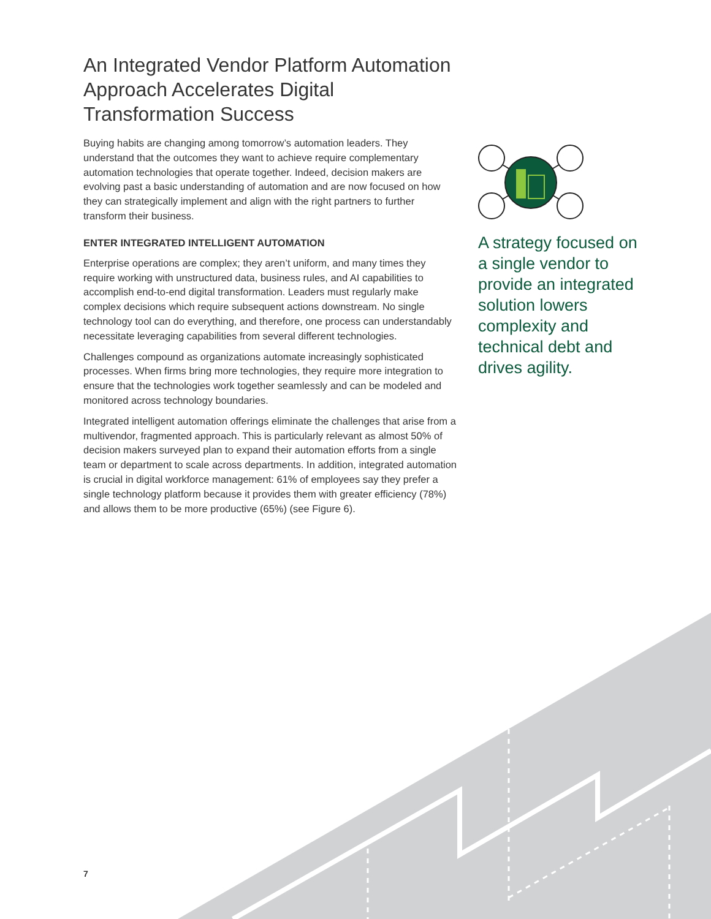An Integrated Vendor Platform Automation Approach Accelerates Digital Transformation Success
Buying habits are changing among tomorrow’s automation leaders. They understand that the outcomes they want to achieve require complementary automation technologies that operate together. Indeed, decision makers are evolving past a basic understanding of automation and are now focused on how they can strategically implement and align with the right partners to further transform their business.
ENTER INTEGRATED INTELLIGENT AUTOMATION
Enterprise operations are complex; they aren’t uniform, and many times they require working with unstructured data, business rules, and AI capabilities to accomplish end-to-end digital transformation. Leaders must regularly make complex decisions which require subsequent actions downstream. No single technology tool can do everything, and therefore, one process can understandably necessitate leveraging capabilities from several different technologies.
Challenges compound as organizations automate increasingly sophisticated processes. When firms bring more technologies, they require more integration to ensure that the technologies work together seamlessly and can be modeled and monitored across technology boundaries.
Integrated intelligent automation offerings eliminate the challenges that arise from a multivendor, fragmented approach. This is particularly relevant as almost 50% of decision makers surveyed plan to expand their automation efforts from a single team or department to scale across departments. In addition, integrated automation is crucial in digital workforce management: 61% of employees say they prefer a single technology platform because it provides them with greater efficiency (78%) and allows them to be more productive (65%) (see Figure 6).
A strategy focused on a single vendor to provide an integrated solution lowers complexity and technical debt and drives agility.
7